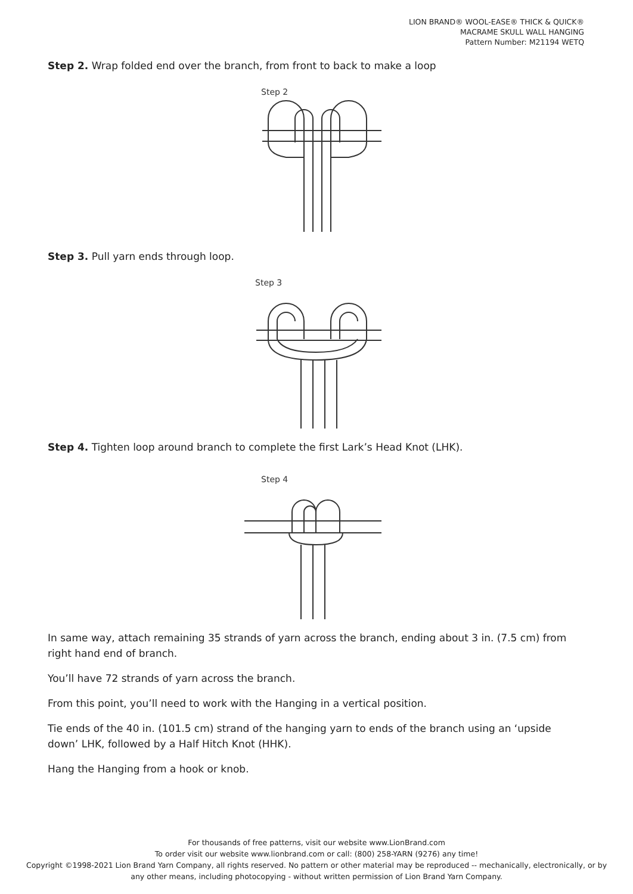LION BRAND® WOOL-EASE® THICK & QUICK®
MACRAME SKULL WALL HANGING
Pattern Number: M21194 WETQ
Step 2. Wrap folded end over the branch, from front to back to make a loop
Step 2
Step 3. Pull yarn ends through loop.
Step 3
Step 4. Tighten loop around branch to complete the first Lark’s Head Knot (LHK).
Step 4
In same way, attach remaining 35 strands of yarn across the branch, ending about 3 in. (7.5 cm) from right hand end of branch.
You’ll have 72 strands of yarn across the branch.
From this point, you’ll need to work with the Hanging in a vertical position.
Tie ends of the 40 in. (101.5 cm) strand of the hanging yarn to ends of the branch using an ‘upside down’ LHK, followed by a Half Hitch Knot (HHK).
Hang the Hanging from a hook or knob.
For thousands of free patterns, visit our website www.LionBrand.com
To order visit our website www.lionbrand.com or call: (800) 258-YARN (9276) any time!
Copyright ©1998-2021 Lion Brand Yarn Company, all rights reserved. No pattern or other material may be reproduced -- mechanically, electronically, or by any other means, including photocopying - without written permission of Lion Brand Yarn Company.